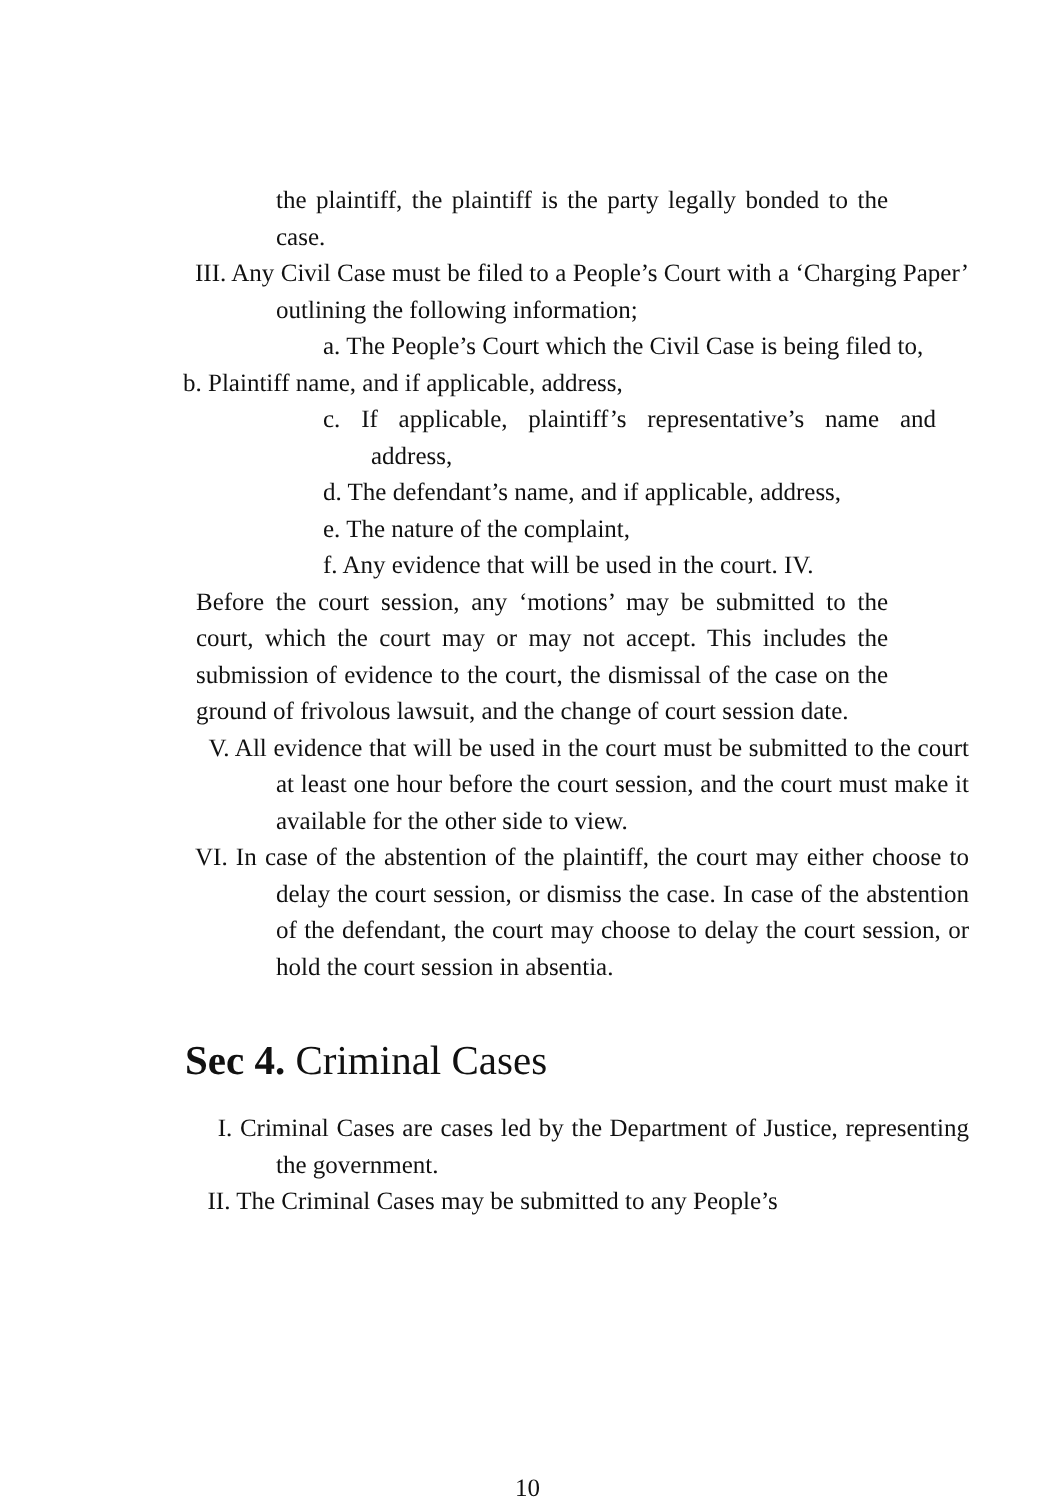the plaintiff, the plaintiff is the party legally bonded to the case.
III. Any Civil Case must be filed to a People’s Court with a ‘Charging Paper’ outlining the following information;
a. The People’s Court which the Civil Case is being filed to,
b. Plaintiff name, and if applicable, address,
c. If applicable, plaintiff’s representative’s name and address,
d. The defendant’s name, and if applicable, address,
e. The nature of the complaint,
f. Any evidence that will be used in the court. IV.
Before the court session, any ‘motions’ may be submitted to the court, which the court may or may not accept. This includes the submission of evidence to the court, the dismissal of the case on the ground of frivolous lawsuit, and the change of court session date.
V. All evidence that will be used in the court must be submitted to the court at least one hour before the court session, and the court must make it available for the other side to view.
VI. In case of the abstention of the plaintiff, the court may either choose to delay the court session, or dismiss the case. In case of the abstention of the defendant, the court may choose to delay the court session, or hold the court session in absentia.
Sec 4. Criminal Cases
I. Criminal Cases are cases led by the Department of Justice, representing the government.
II. The Criminal Cases may be submitted to any People’s
10